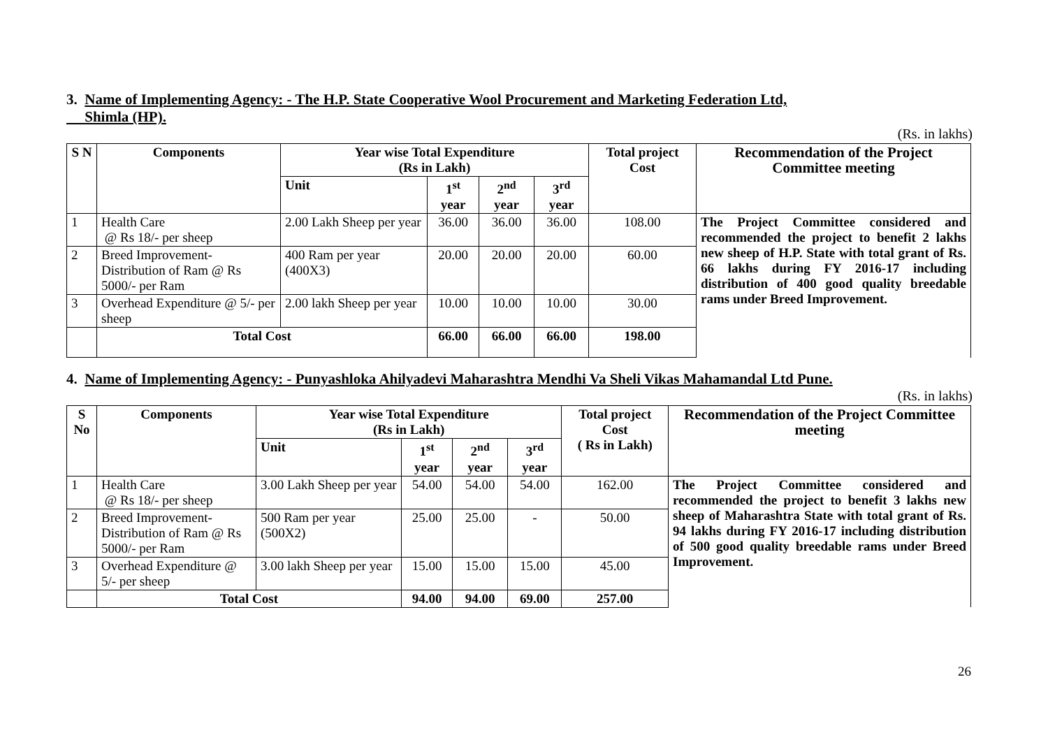3. Name of Implementing Agency: - The H.P. State Cooperative Wool Procurement and Marketing Federation Ltd,
Shimla (HP).
(Rs. in lakhs)
| S N | Components | Year wise Total Expenditure (Rs in Lakh) | | | | Total project Cost | Recommendation of the Project Committee meeting |
| --- | --- | --- | --- | --- | --- | --- | --- |
| | | Unit | 1<sup>st</sup> year | 2<sup>nd</sup> year | 3<sup>rd</sup> year | | |
| 1 | Health Care @ Rs 18/- per sheep | 2.00 Lakh Sheep per year | 36.00 | 36.00 | 36.00 | 108.00 | The Project Committee considered and recommended the project to benefit 2 lakhs new sheep of H.P. State with total grant of Rs. 66 lakhs during FY 2016-17 including distribution of 400 good quality breedable rams under Breed Improvement. |
| 2 | Breed Improvement-Distribution of Ram @ Rs 5000/- per Ram | 400 Ram per year (400X3) | 20.00 | 20.00 | 20.00 | 60.00 | |
| 3 | Overhead Expenditure @ 5/- per sheep | 2.00 lakh Sheep per year | 10.00 | 10.00 | 10.00 | 30.00 | |
| | Total Cost | | 66.00 | 66.00 | 66.00 | 198.00 | |
4. Name of Implementing Agency: - Punyashloka Ahilyadevi Maharashtra Mendhi Va Sheli Vikas Mahamandal Ltd Pune.
(Rs. in lakhs)
| S No | Components | Year wise Total Expenditure (Rs in Lakh) | | | | Total project Cost ( Rs in Lakh) | Recommendation of the Project Committee meeting |
| --- | --- | --- | --- | --- | --- | --- | --- |
| | | Unit | 1<sup>st</sup> year | 2<sup>nd</sup> year | 3<sup>rd</sup> year | | |
| 1 | Health Care @ Rs 18/- per sheep | 3.00 Lakh Sheep per year | 54.00 | 54.00 | 54.00 | 162.00 | The Project Committee considered and recommended the project to benefit 3 lakhs new sheep of Maharashtra State with total grant of Rs. 94 lakhs during FY 2016-17 including distribution of 500 good quality breedable rams under Breed Improvement. |
| 2 | Breed Improvement-Distribution of Ram @ Rs 5000/- per Ram | 500 Ram per year (500X2) | 25.00 | 25.00 | - | 50.00 | |
| 3 | Overhead Expenditure @ 5/- per sheep | 3.00 lakh Sheep per year | 15.00 | 15.00 | 15.00 | 45.00 | |
| | Total Cost | | 94.00 | 94.00 | 69.00 | 257.00 | |
26